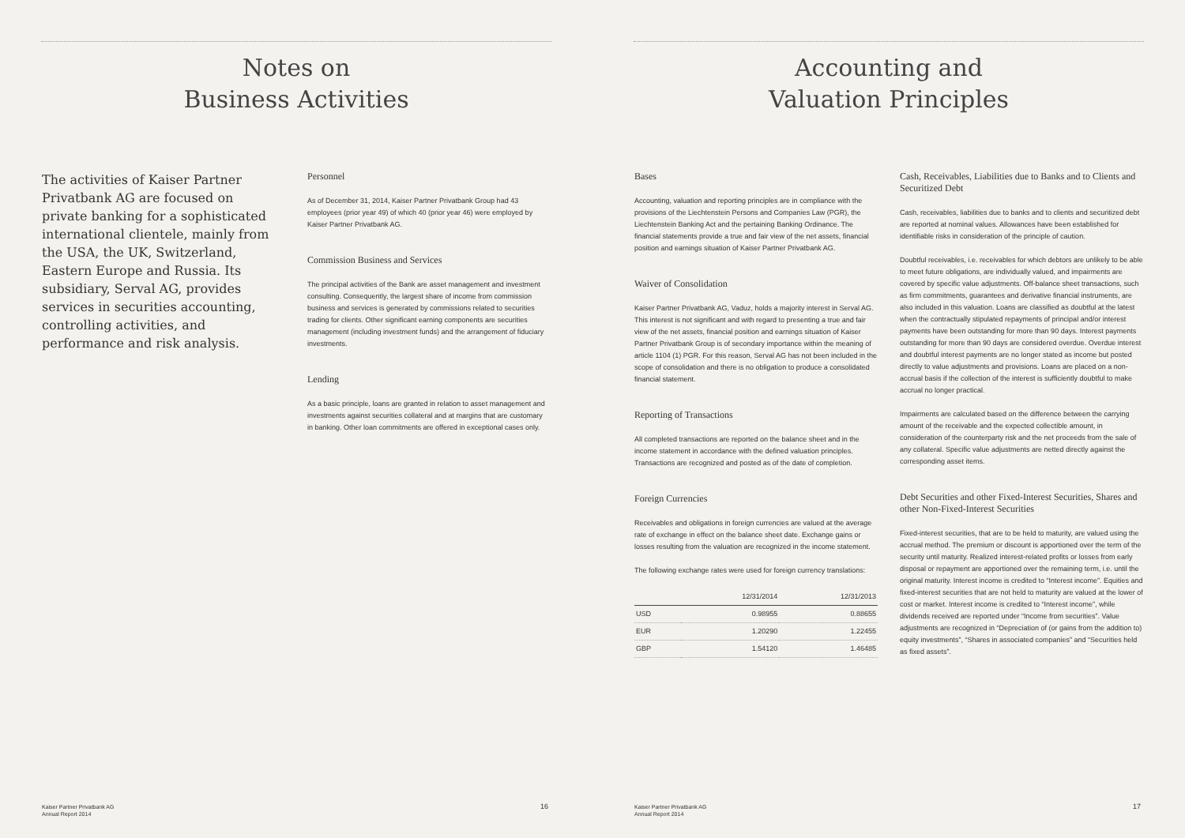Notes on
Business Activities
The activities of Kaiser Partner Privatbank AG are focused on private banking for a sophisticated international clientele, mainly from the USA, the UK, Switzerland, Eastern Europe and Russia. Its subsidiary, Serval AG, provides services in securities accounting, controlling activities, and performance and risk analysis.
Personnel
As of December 31, 2014, Kaiser Partner Privatbank Group had 43 employees (prior year 49) of which 40 (prior year 46) were employed by Kaiser Partner Privatbank AG.
Commission Business and Services
The principal activities of the Bank are asset management and investment consulting. Consequently, the largest share of income from commission business and services is generated by commissions related to securities trading for clients. Other significant earning components are securities management (including investment funds) and the arrangement of fiduciary investments.
Lending
As a basic principle, loans are granted in relation to asset management and investments against securities collateral and at margins that are customary in banking. Other loan commitments are offered in exceptional cases only.
Kaiser Partner Privatbank AG
Annual Report 2014 16
Accounting and
Valuation Principles
Bases
Accounting, valuation and reporting principles are in compliance with the provisions of the Liechtenstein Persons and Companies Law (PGR), the Liechtenstein Banking Act and the pertaining Banking Ordinance. The financial statements provide a true and fair view of the net assets, financial position and earnings situation of Kaiser Partner Privatbank AG.
Waiver of Consolidation
Kaiser Partner Privatbank AG, Vaduz, holds a majority interest in Serval AG. This interest is not significant and with regard to presenting a true and fair view of the net assets, financial position and earnings situation of Kaiser Partner Privatbank Group is of secondary importance within the meaning of article 1104 (1) PGR. For this reason, Serval AG has not been included in the scope of consolidation and there is no obligation to produce a consolidated financial statement.
Reporting of Transactions
All completed transactions are reported on the balance sheet and in the income statement in accordance with the defined valuation principles. Transactions are recognized and posted as of the date of completion.
Foreign Currencies
Receivables and obligations in foreign currencies are valued at the average rate of exchange in effect on the balance sheet date. Exchange gains or losses resulting from the valuation are recognized in the income statement.
The following exchange rates were used for foreign currency translations:
| | 12/31/2014 | 12/31/2013 |
| --- | --- | --- |
| USD | 0.98955 | 0.88655 |
| EUR | 1.20290 | 1.22455 |
| GBP | 1.54120 | 1.46485 |
Cash, Receivables, Liabilities due to Banks and to Clients and Securitized Debt
Cash, receivables, liabilities due to banks and to clients and securitized debt are reported at nominal values. Allowances have been established for identifiable risks in consideration of the principle of caution.
Doubtful receivables, i.e. receivables for which debtors are unlikely to be able to meet future obligations, are individually valued, and impairments are covered by specific value adjustments. Off-balance sheet transactions, such as firm commitments, guarantees and derivative financial instruments, are also included in this valuation. Loans are classified as doubtful at the latest when the contractually stipulated repayments of principal and/or interest payments have been outstanding for more than 90 days. Interest payments outstanding for more than 90 days are considered overdue. Overdue interest and doubtful interest payments are no longer stated as income but posted directly to value adjustments and provisions. Loans are placed on a non-accrual basis if the collection of the interest is sufficiently doubtful to make accrual no longer practical.
Impairments are calculated based on the difference between the carrying amount of the receivable and the expected collectible amount, in consideration of the counterparty risk and the net proceeds from the sale of any collateral. Specific value adjustments are netted directly against the corresponding asset items.
Debt Securities and other Fixed-Interest Securities, Shares and other Non-Fixed-Interest Securities
Fixed-interest securities, that are to be held to maturity, are valued using the accrual method. The premium or discount is apportioned over the term of the security until maturity. Realized interest-related profits or losses from early disposal or repayment are apportioned over the remaining term, i.e. until the original maturity. Interest income is credited to “Interest income”. Equities and fixed-interest securities that are not held to maturity are valued at the lower of cost or market. Interest income is credited to “Interest income”, while dividends received are reported under “Income from securities”. Value adjustments are recognized in “Depreciation of (or gains from the addition to) equity investments”, “Shares in associated companies” and “Securities held as fixed assets”.
Kaiser Partner Privatbank AG
Annual Report 2014 17